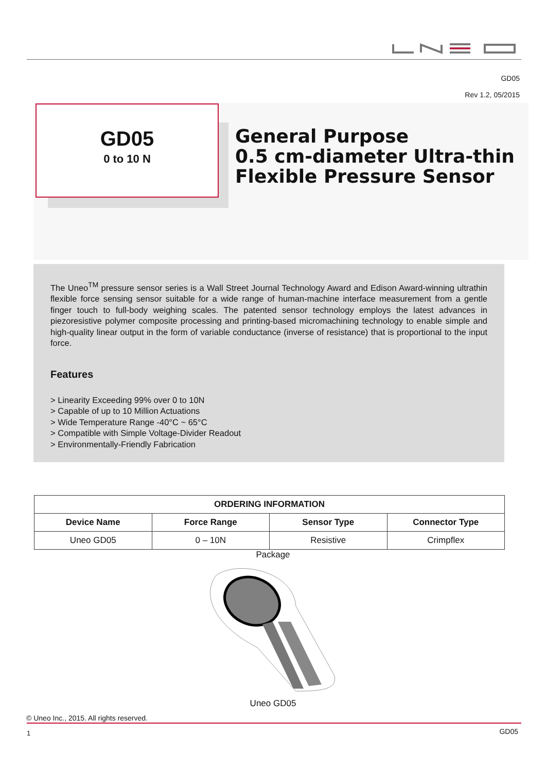GD05
Rev 1.2, 05/2015
GD05
0 to 10 N
General Purpose
0.5 cm-diameter Ultra-thin
Flexible Pressure Sensor
The Uneo<sup>TM</sup> pressure sensor series is a Wall Street Journal Technology Award and Edison Award-winning ultrathin flexible force sensing sensor suitable for a wide range of human-machine interface measurement from a gentle finger touch to full-body weighing scales. The patented sensor technology employs the latest advances in piezoresistive polymer composite processing and printing-based micromachining technology to enable simple and high-quality linear output in the form of variable conductance (inverse of resistance) that is proportional to the input force.
Features
> Linearity Exceeding 99% over 0 to 10N
> Capable of up to 10 Million Actuations
> Wide Temperature Range -40°C ~ 65°C
> Compatible with Simple Voltage-Divider Readout
> Environmentally-Friendly Fabrication
| ORDERING INFORMATION | | | |
| --- | --- | --- | --- |
| Device Name | Force Range | Sensor Type | Connector Type |
| Uneo GD05 | 0 – 10N | Resistive | Crimpflex |
Package
Uneo GD05
© Uneo Inc., 2015. All rights reserved.
1 GD05